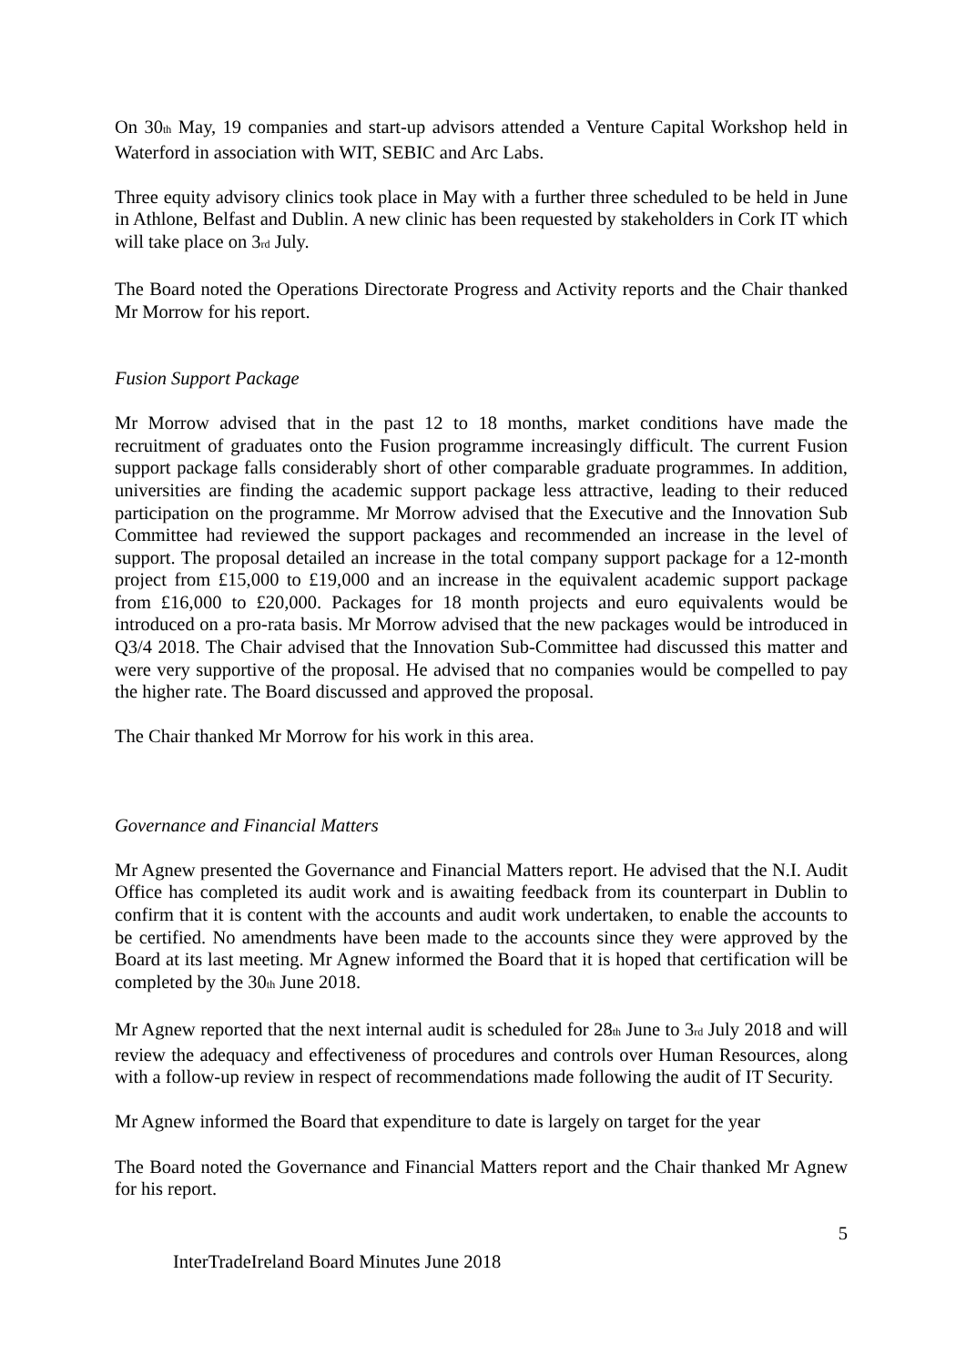On 30<sup>th</sup> May, 19 companies and start-up advisors attended a Venture Capital Workshop held in Waterford in association with WIT, SEBIC and Arc Labs.
Three equity advisory clinics took place in May with a further three scheduled to be held in June in Athlone, Belfast and Dublin. A new clinic has been requested by stakeholders in Cork IT which will take place on 3<sup>rd</sup> July.
The Board noted the Operations Directorate Progress and Activity reports and the Chair thanked Mr Morrow for his report.
Fusion Support Package
Mr Morrow advised that in the past 12 to 18 months, market conditions have made the recruitment of graduates onto the Fusion programme increasingly difficult. The current Fusion support package falls considerably short of other comparable graduate programmes. In addition, universities are finding the academic support package less attractive, leading to their reduced participation on the programme. Mr Morrow advised that the Executive and the Innovation Sub Committee had reviewed the support packages and recommended an increase in the level of support. The proposal detailed an increase in the total company support package for a 12-month project from £15,000 to £19,000 and an increase in the equivalent academic support package from £16,000 to £20,000. Packages for 18 month projects and euro equivalents would be introduced on a pro-rata basis. Mr Morrow advised that the new packages would be introduced in Q3/4 2018. The Chair advised that the Innovation Sub-Committee had discussed this matter and were very supportive of the proposal. He advised that no companies would be compelled to pay the higher rate. The Board discussed and approved the proposal.
The Chair thanked Mr Morrow for his work in this area.
Governance and Financial Matters
Mr Agnew presented the Governance and Financial Matters report. He advised that the N.I. Audit Office has completed its audit work and is awaiting feedback from its counterpart in Dublin to confirm that it is content with the accounts and audit work undertaken, to enable the accounts to be certified. No amendments have been made to the accounts since they were approved by the Board at its last meeting. Mr Agnew informed the Board that it is hoped that certification will be completed by the 30<sup>th</sup> June 2018.
Mr Agnew reported that the next internal audit is scheduled for 28<sup>th</sup> June to 3<sup>rd</sup> July 2018 and will review the adequacy and effectiveness of procedures and controls over Human Resources, along with a follow-up review in respect of recommendations made following the audit of IT Security.
Mr Agnew informed the Board that expenditure to date is largely on target for the year
The Board noted the Governance and Financial Matters report and the Chair thanked Mr Agnew for his report.
5
InterTradeIreland Board Minutes June 2018